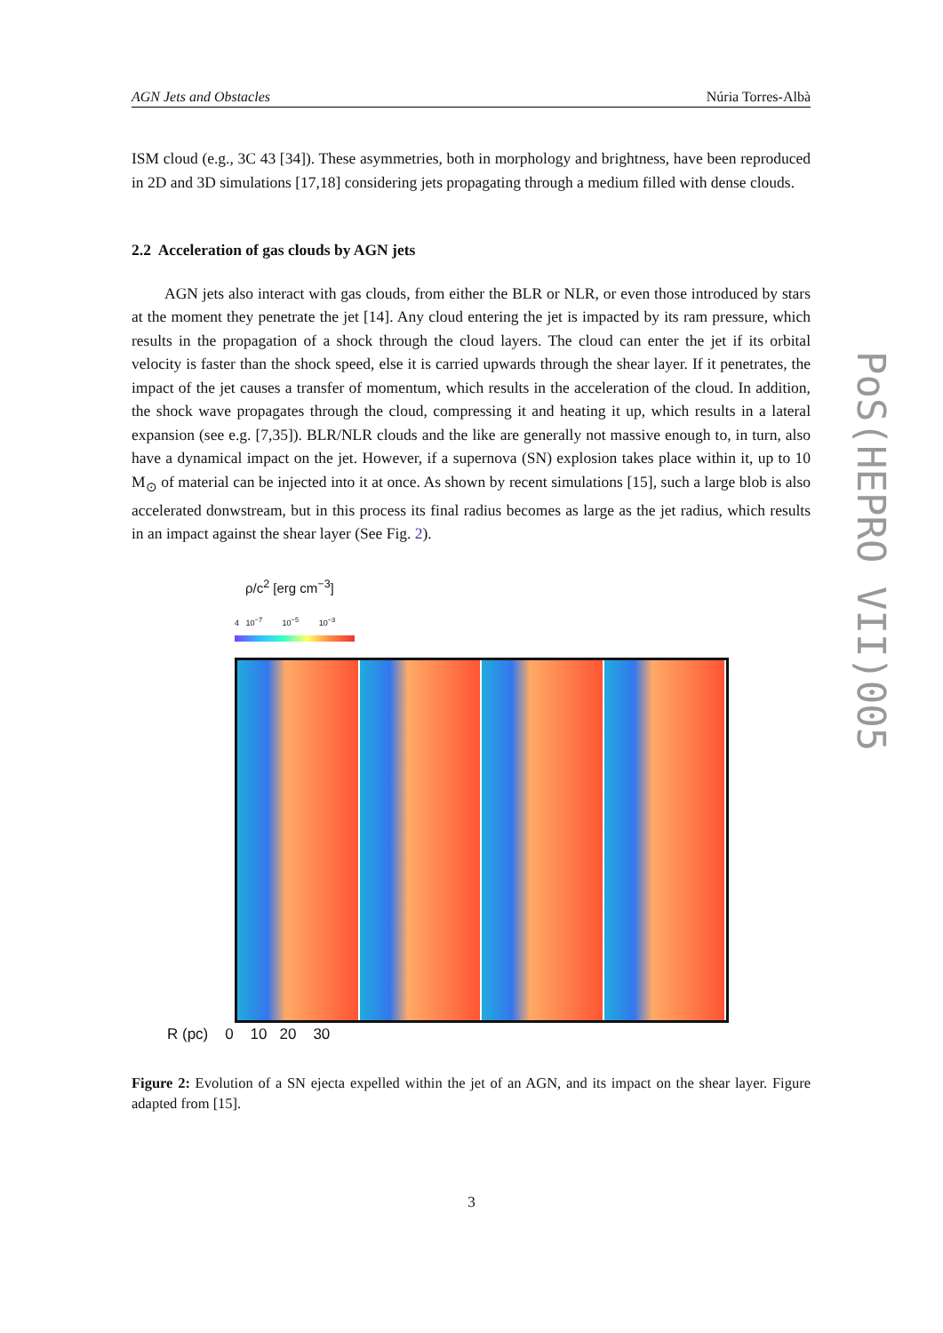AGN Jets and Obstacles Núria Torres-Albà
ISM cloud (e.g., 3C 43 [34]). These asymmetries, both in morphology and brightness, have been reproduced in 2D and 3D simulations [17,18] considering jets propagating through a medium filled with dense clouds.
2.2 Acceleration of gas clouds by AGN jets
AGN jets also interact with gas clouds, from either the BLR or NLR, or even those introduced by stars at the moment they penetrate the jet [14]. Any cloud entering the jet is impacted by its ram pressure, which results in the propagation of a shock through the cloud layers. The cloud can enter the jet if its orbital velocity is faster than the shock speed, else it is carried upwards through the shear layer. If it penetrates, the impact of the jet causes a transfer of momentum, which results in the acceleration of the cloud. In addition, the shock wave propagates through the cloud, compressing it and heating it up, which results in a lateral expansion (see e.g. [7,35]). BLR/NLR clouds and the like are generally not massive enough to, in turn, also have a dynamical impact on the jet. However, if a supernova (SN) explosion takes place within it, up to 10 M<sub>⊙</sub> of material can be injected into it at once. As shown by recent simulations [15], such a large blob is also accelerated donwstream, but in this process its final radius becomes as large as the jet radius, which results in an impact against the shear layer (See Fig. 2).
ρ/c<sup>2</sup> [erg cm<sup>−3</sup>]
4 10<sup>−7</sup> 10<sup>−5</sup> 10<sup>−3</sup>
R (pc) 0 10 20 30
Figure 2: Evolution of a SN ejecta expelled within the jet of an AGN, and its impact on the shear layer. Figure adapted from [15].
PoS(HEPRO VII)005
3